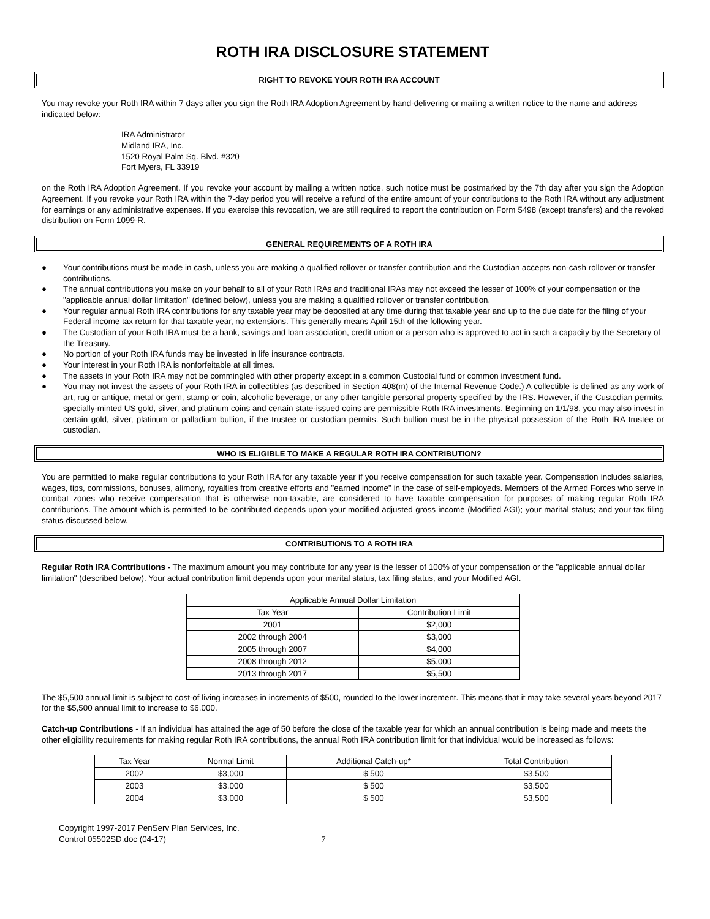ROTH IRA DISCLOSURE STATEMENT
RIGHT TO REVOKE YOUR ROTH IRA ACCOUNT
You may revoke your Roth IRA within 7 days after you sign the Roth IRA Adoption Agreement by hand-delivering or mailing a written notice to the name and address indicated below:
IRA Administrator
Midland IRA, Inc.
1520 Royal Palm Sq. Blvd. #320
Fort Myers, FL 33919
on the Roth IRA Adoption Agreement. If you revoke your account by mailing a written notice, such notice must be postmarked by the 7th day after you sign the Adoption Agreement. If you revoke your Roth IRA within the 7-day period you will receive a refund of the entire amount of your contributions to the Roth IRA without any adjustment for earnings or any administrative expenses. If you exercise this revocation, we are still required to report the contribution on Form 5498 (except transfers) and the revoked distribution on Form 1099-R.
GENERAL REQUIREMENTS OF A ROTH IRA
● Your contributions must be made in cash, unless you are making a qualified rollover or transfer contribution and the Custodian accepts non-cash rollover or transfer contributions.
● The annual contributions you make on your behalf to all of your Roth IRAs and traditional IRAs may not exceed the lesser of 100% of your compensation or the "applicable annual dollar limitation" (defined below), unless you are making a qualified rollover or transfer contribution.
● Your regular annual Roth IRA contributions for any taxable year may be deposited at any time during that taxable year and up to the due date for the filing of your Federal income tax return for that taxable year, no extensions. This generally means April 15th of the following year.
● The Custodian of your Roth IRA must be a bank, savings and loan association, credit union or a person who is approved to act in such a capacity by the Secretary of the Treasury.
● No portion of your Roth IRA funds may be invested in life insurance contracts.
● Your interest in your Roth IRA is nonforfeitable at all times.
● The assets in your Roth IRA may not be commingled with other property except in a common Custodial fund or common investment fund.
● You may not invest the assets of your Roth IRA in collectibles (as described in Section 408(m) of the Internal Revenue Code.) A collectible is defined as any work of art, rug or antique, metal or gem, stamp or coin, alcoholic beverage, or any other tangible personal property specified by the IRS. However, if the Custodian permits, specially-minted US gold, silver, and platinum coins and certain state-issued coins are permissible Roth IRA investments. Beginning on 1/1/98, you may also invest in certain gold, silver, platinum or palladium bullion, if the trustee or custodian permits. Such bullion must be in the physical possession of the Roth IRA trustee or custodian.
WHO IS ELIGIBLE TO MAKE A REGULAR ROTH IRA CONTRIBUTION?
You are permitted to make regular contributions to your Roth IRA for any taxable year if you receive compensation for such taxable year. Compensation includes salaries, wages, tips, commissions, bonuses, alimony, royalties from creative efforts and "earned income" in the case of self-employeds. Members of the Armed Forces who serve in combat zones who receive compensation that is otherwise non-taxable, are considered to have taxable compensation for purposes of making regular Roth IRA contributions. The amount which is permitted to be contributed depends upon your modified adjusted gross income (Modified AGI); your marital status; and your tax filing status discussed below.
CONTRIBUTIONS TO A ROTH IRA
Regular Roth IRA Contributions - The maximum amount you may contribute for any year is the lesser of 100% of your compensation or the "applicable annual dollar limitation" (described below). Your actual contribution limit depends upon your marital status, tax filing status, and your Modified AGI.
| Applicable Annual Dollar Limitation | |
| Tax Year | Contribution Limit |
| 2001 | $2,000 |
| 2002 through 2004 | $3,000 |
| 2005 through 2007 | $4,000 |
| 2008 through 2012 | $5,000 |
| 2013 through 2017 | $5,500 |
The $5,500 annual limit is subject to cost-of living increases in increments of $500, rounded to the lower increment. This means that it may take several years beyond 2017 for the $5,500 annual limit to increase to $6,000.
Catch-up Contributions - If an individual has attained the age of 50 before the close of the taxable year for which an annual contribution is being made and meets the other eligibility requirements for making regular Roth IRA contributions, the annual Roth IRA contribution limit for that individual would be increased as follows:
| Tax Year | Normal Limit | Additional Catch-up* | Total Contribution |
| 2002 | $3,000 | $ 500 | $3,500 |
| 2003 | $3,000 | $ 500 | $3,500 |
| 2004 | $3,000 | $ 500 | $3,500 |
Copyright 1997-2017 PenServ Plan Services, Inc.
Control 05502SD.doc (04-17) 7